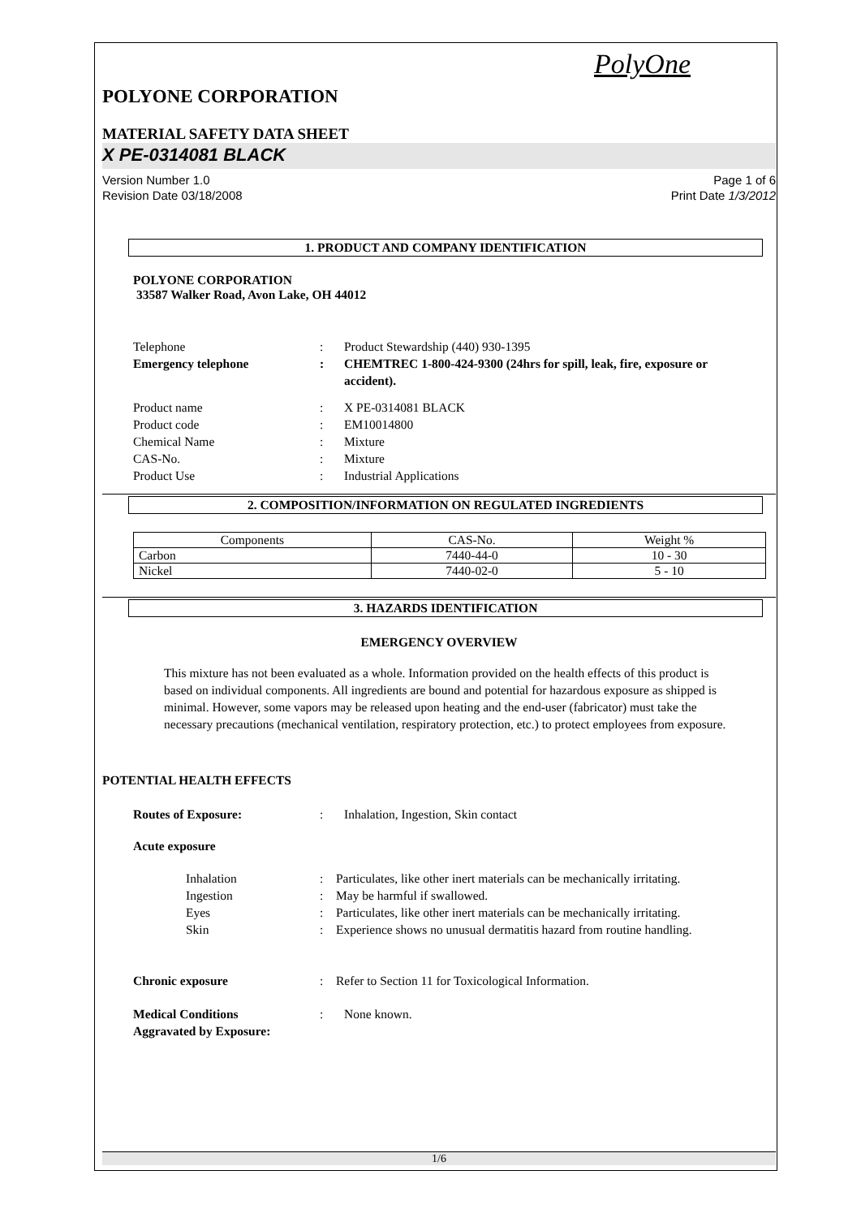PolyOne
POLYONE CORPORATION
MATERIAL SAFETY DATA SHEET
X PE-0314081 BLACK
Version Number 1.0
Revision Date 03/18/2008 Page 1 of 6
Print Date 1/3/2012
1. PRODUCT AND COMPANY IDENTIFICATION
POLYONE CORPORATION
33587 Walker Road, Avon Lake, OH 44012
Telephone: Product Stewardship (440) 930-1395
Emergency telephone: CHEMTREC 1-800-424-9300 (24hrs for spill, leak, fire, exposure or accident).
Product name: X PE-0314081 BLACK
Product code: EM10014800
Chemical Name: Mixture
CAS-No.: Mixture
Product Use: Industrial Applications
2. COMPOSITION/INFORMATION ON REGULATED INGREDIENTS
| Components | CAS-No. | Weight % |
| --- | --- | --- |
| Carbon | 7440-44-0 | 10 - 30 |
| Nickel | 7440-02-0 | 5 - 10 |
3. HAZARDS IDENTIFICATION
EMERGENCY OVERVIEW
This mixture has not been evaluated as a whole. Information provided on the health effects of this product is based on individual components. All ingredients are bound and potential for hazardous exposure as shipped is minimal. However, some vapors may be released upon heating and the end-user (fabricator) must take the necessary precautions (mechanical ventilation, respiratory protection, etc.) to protect employees from exposure.
POTENTIAL HEALTH EFFECTS
Routes of Exposure:: Inhalation, Ingestion, Skin contact
Acute exposure
Inhalation: Particulates, like other inert materials can be mechanically irritating.
Ingestion: May be harmful if swallowed.
Eyes: Particulates, like other inert materials can be mechanically irritating.
Skin: Experience shows no unusual dermatitis hazard from routine handling.
Chronic exposure: Refer to Section 11 for Toxicological Information.
Medical Conditions
Aggravated by Exposure:: None known.
1/6